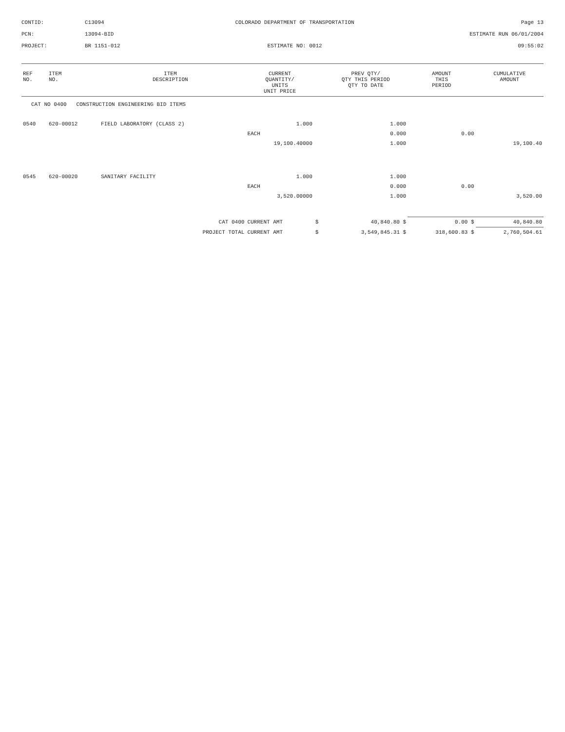CONTID:
C13094
COLORADO DEPARTMENT OF TRANSPORTATION
Page 13
PCN:
13094-BID
ESTIMATE RUN 06/01/2004
PROJECT:
BR 1151-012
ESTIMATE NO: 0012
09:55:02
| REF NO. | ITEM NO. | ITEM DESCRIPTION | | CURRENT QUANTITY/ UNITS UNIT PRICE | | PREV QTY/ QTY THIS PERIOD QTY TO DATE | AMOUNT THIS PERIOD | CUMULATIVE AMOUNT |
| --- | --- | --- | --- | --- | --- | --- | --- | --- |
| CAT NO 0400 CONSTRUCTION ENGINEERING BID ITEMS | | | | | | | | |
| 0540 | 620-00012 | FIELD LABORATORY (CLASS 2) | | 1.000 | | 1.000 | | |
| | | | | EACH | | 0.000 | 0.00 | |
| | | | | 19,100.40000 | | 1.000 | | 19,100.40 |
| 0545 | 620-00020 | SANITARY FACILITY | | 1.000 | | 1.000 | | |
| | | | | EACH | | 0.000 | 0.00 | |
| | | | | 3,520.00000 | | 1.000 | | 3,520.00 |
| CAT 0400 | | | | CURRENT AMT | $ | 40,840.80 $ | 0.00 $ | 40,840.80 |
| PROJECT TOTAL | | | | CURRENT AMT | $ | 3,549,845.31 $ | 318,600.83 $ | 2,760,504.61 |